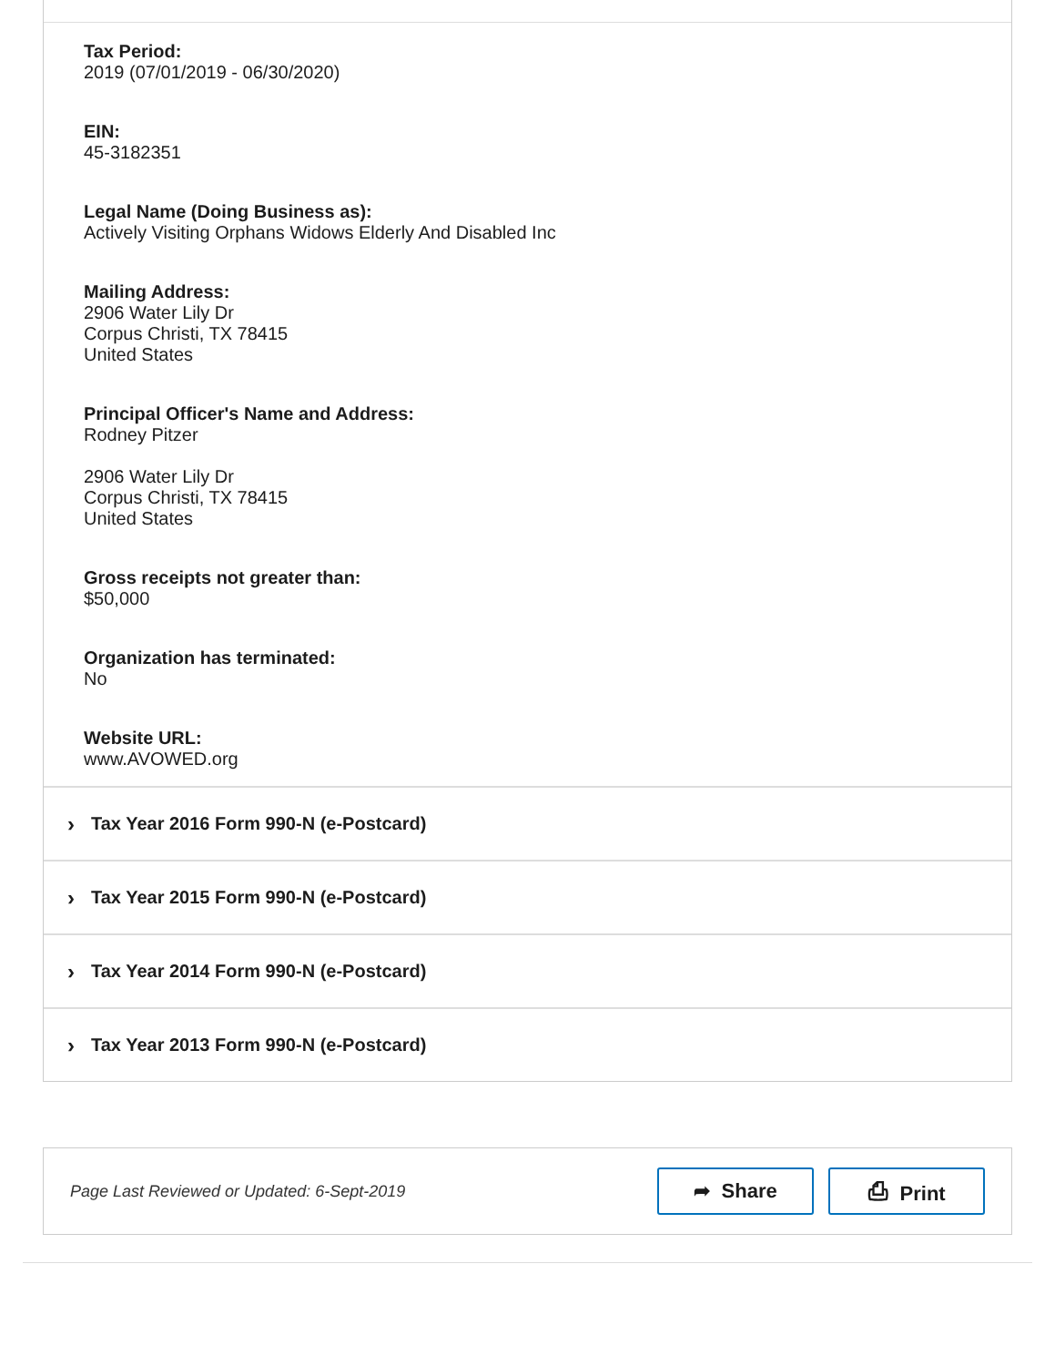Tax Period:
2019 (07/01/2019 - 06/30/2020)
EIN:
45-3182351
Legal Name (Doing Business as):
Actively Visiting Orphans Widows Elderly And Disabled Inc
Mailing Address:
2906 Water Lily Dr
Corpus Christi, TX 78415
United States
Principal Officer's Name and Address:
Rodney Pitzer
2906 Water Lily Dr
Corpus Christi, TX 78415
United States
Gross receipts not greater than:
$50,000
Organization has terminated:
No
Website URL:
www.AVOWED.org
› Tax Year 2016 Form 990-N (e-Postcard)
› Tax Year 2015 Form 990-N (e-Postcard)
› Tax Year 2014 Form 990-N (e-Postcard)
› Tax Year 2013 Form 990-N (e-Postcard)
Page Last Reviewed or Updated: 6-Sept-2019
➦ Share ⎙ Print